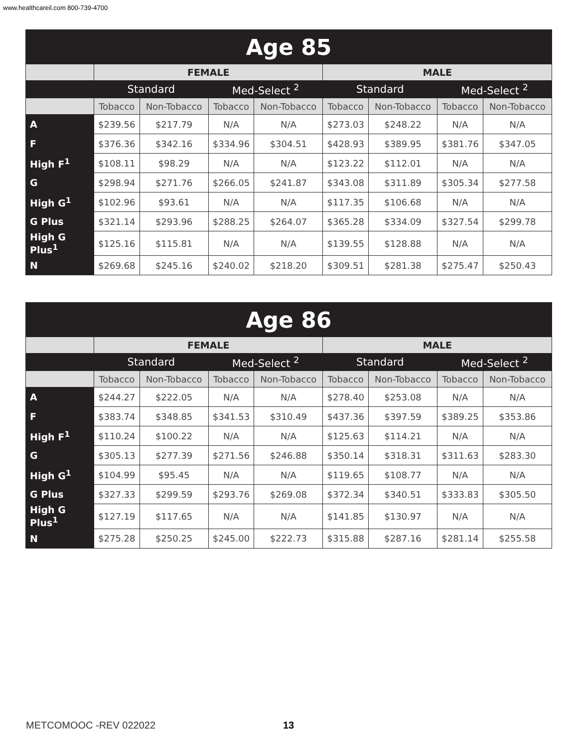www.healthcareil.com 800-739-4700
| Age 85 | | | | | | | | |
| --- | --- | --- | --- | --- | --- | --- | --- | --- |
| | FEMALE | | | | MALE | | | |
| | Standard | | Med-Select <sup>2</sup> | | Standard | | Med-Select <sup>2</sup> | |
| | Tobacco | Non-Tobacco | Tobacco | Non-Tobacco | Tobacco | Non-Tobacco | Tobacco | Non-Tobacco |
| A | $239.56 | $217.79 | N/A | N/A | $273.03 | $248.22 | N/A | N/A |
| F | $376.36 | $342.16 | $334.96 | $304.51 | $428.93 | $389.95 | $381.76 | $347.05 |
| High F<sup>1</sup> | $108.11 | $98.29 | N/A | N/A | $123.22 | $112.01 | N/A | N/A |
| G | $298.94 | $271.76 | $266.05 | $241.87 | $343.08 | $311.89 | $305.34 | $277.58 |
| High G<sup>1</sup> | $102.96 | $93.61 | N/A | N/A | $117.35 | $106.68 | N/A | N/A |
| G Plus | $321.14 | $293.96 | $288.25 | $264.07 | $365.28 | $334.09 | $327.54 | $299.78 |
| High G Plus<sup>1</sup> | $125.16 | $115.81 | N/A | N/A | $139.55 | $128.88 | N/A | N/A |
| N | $269.68 | $245.16 | $240.02 | $218.20 | $309.51 | $281.38 | $275.47 | $250.43 |
| Age 86 | | | | | | | | |
| --- | --- | --- | --- | --- | --- | --- | --- | --- |
| | FEMALE | | | | MALE | | | |
| | Standard | | Med-Select <sup>2</sup> | | Standard | | Med-Select <sup>2</sup> | |
| | Tobacco | Non-Tobacco | Tobacco | Non-Tobacco | Tobacco | Non-Tobacco | Tobacco | Non-Tobacco |
| A | $244.27 | $222.05 | N/A | N/A | $278.40 | $253.08 | N/A | N/A |
| F | $383.74 | $348.85 | $341.53 | $310.49 | $437.36 | $397.59 | $389.25 | $353.86 |
| High F<sup>1</sup> | $110.24 | $100.22 | N/A | N/A | $125.63 | $114.21 | N/A | N/A |
| G | $305.13 | $277.39 | $271.56 | $246.88 | $350.14 | $318.31 | $311.63 | $283.30 |
| High G<sup>1</sup> | $104.99 | $95.45 | N/A | N/A | $119.65 | $108.77 | N/A | N/A |
| G Plus | $327.33 | $299.59 | $293.76 | $269.08 | $372.34 | $340.51 | $333.83 | $305.50 |
| High G Plus<sup>1</sup> | $127.19 | $117.65 | N/A | N/A | $141.85 | $130.97 | N/A | N/A |
| N | $275.28 | $250.25 | $245.00 | $222.73 | $315.88 | $287.16 | $281.14 | $255.58 |
METCOMOOC -REV 022022 13